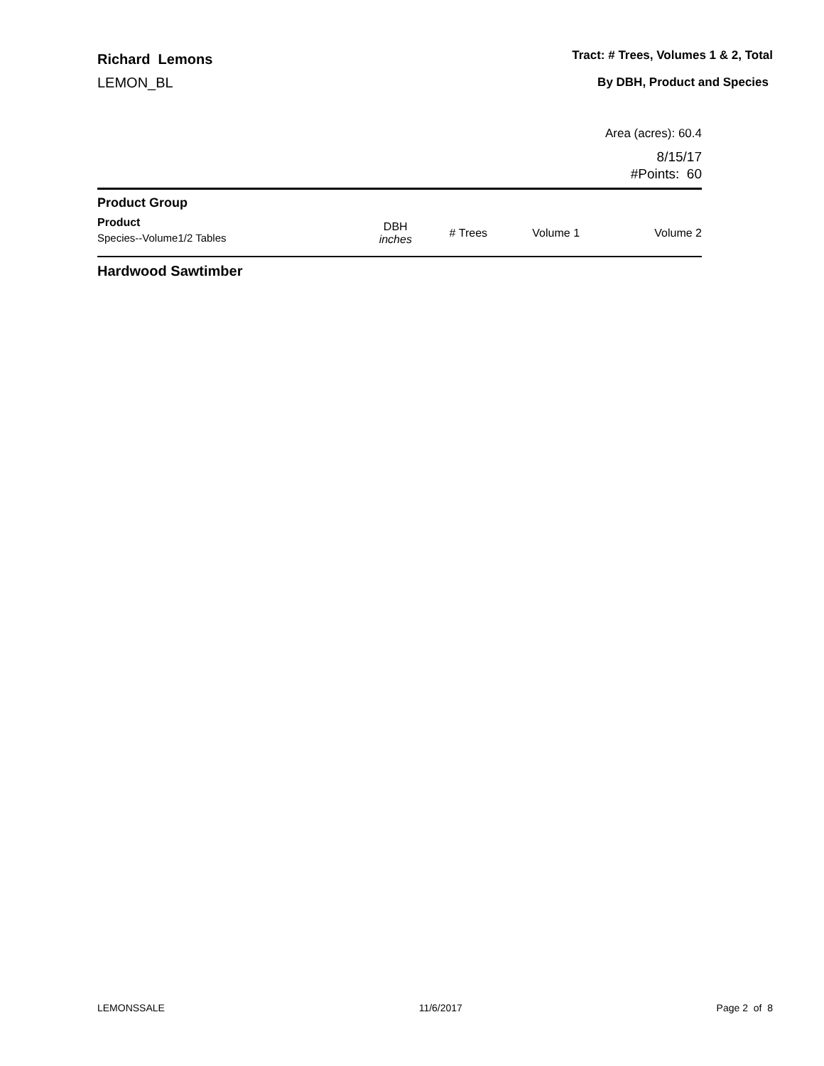Richard Lemons
LEMON_BL
Tract: # Trees, Volumes 1 & 2, Total
By DBH, Product and Species
Area (acres): 60.4
8/15/17
#Points: 60
| Product Group | | | | |
| --- | --- | --- | --- | --- |
| Product Species--Volume1/2 Tables | DBH inches | # Trees | Volume 1 | Volume 2 |
Hardwood Sawtimber
LEMONSSALE 11/6/2017 Page 2 of 8